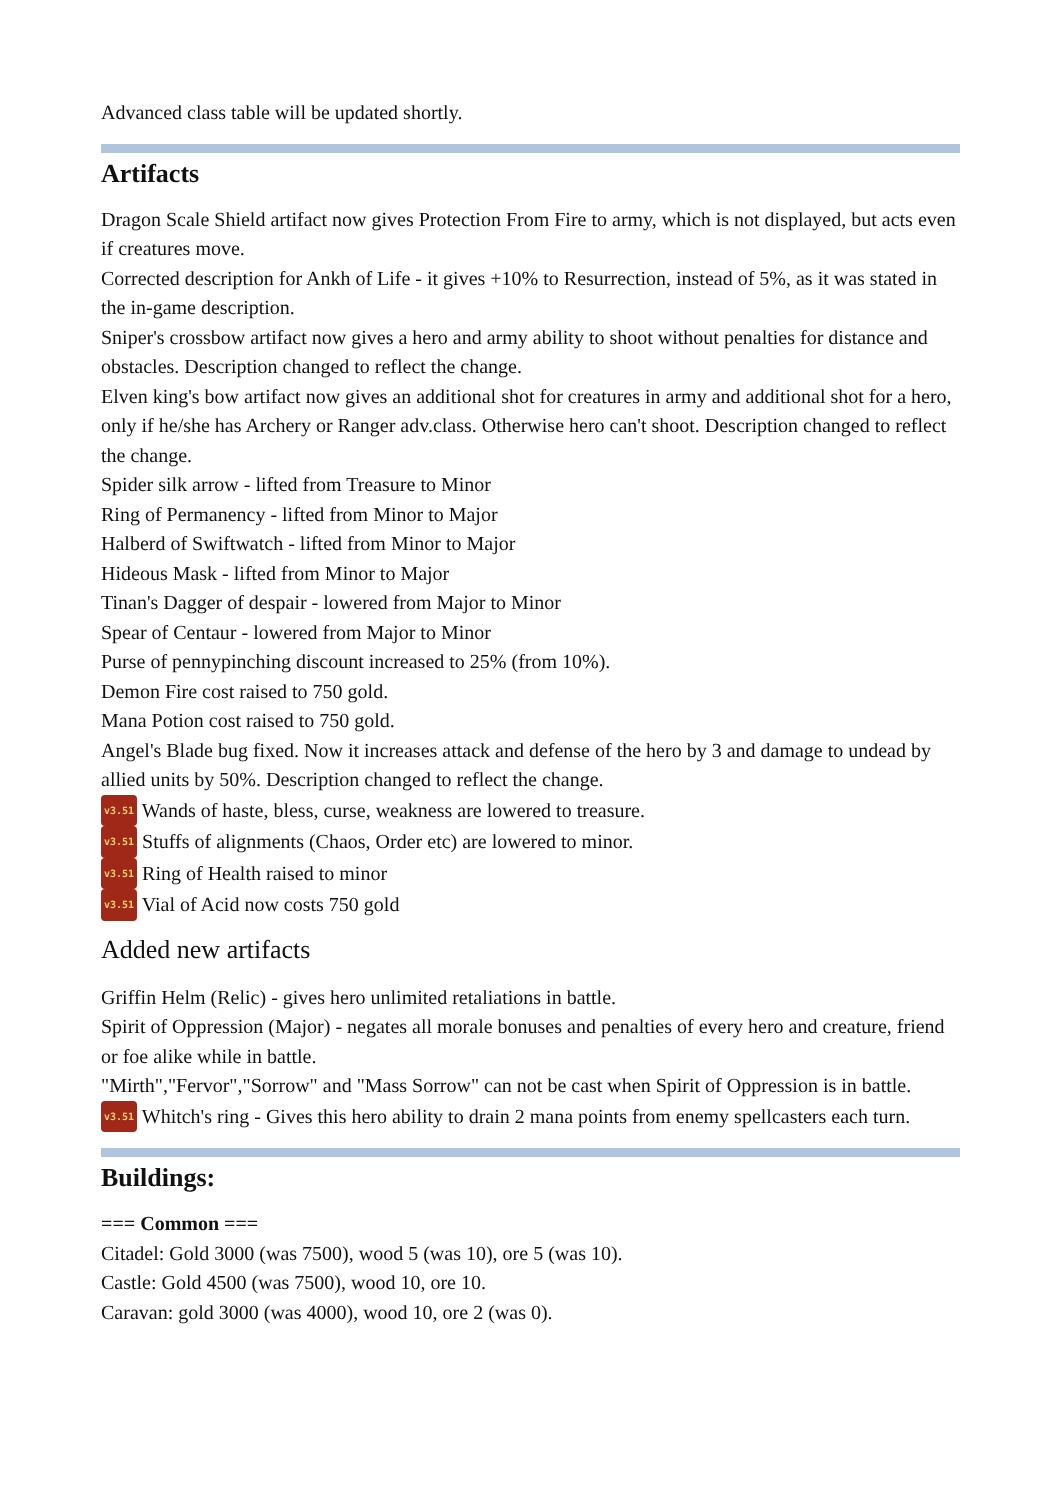Advanced class table will be updated shortly.
Artifacts
Dragon Scale Shield artifact now gives Protection From Fire to army, which is not displayed, but acts even if creatures move.
Corrected description for Ankh of Life - it gives +10% to Resurrection, instead of 5%, as it was stated in the in-game description.
Sniper's crossbow artifact now gives a hero and army ability to shoot without penalties for distance and
obstacles. Description changed to reflect the change.
Elven king's bow artifact now gives an additional shot for creatures in army and additional shot for a hero, only if he/she has Archery or Ranger adv.class. Otherwise hero can't shoot. Description changed to reflect the change.
Spider silk arrow - lifted from Treasure to Minor
Ring of Permanency - lifted from Minor to Major
Halberd of Swiftwatch - lifted from Minor to Major
Hideous Mask - lifted from Minor to Major
Tinan's Dagger of despair - lowered from Major to Minor
Spear of Centaur - lowered from Major to Minor
Purse of pennypinching discount increased to 25% (from 10%).
Demon Fire cost raised to 750 gold.
Mana Potion cost raised to 750 gold.
Angel's Blade bug fixed. Now it increases attack and defense of the hero by 3 and damage to undead by allied units by 50%. Description changed to reflect the change.
v3.51 Wands of haste, bless, curse, weakness are lowered to treasure.
v3.51 Stuffs of alignments (Chaos, Order etc) are lowered to minor.
v3.51 Ring of Health raised to minor
v3.51 Vial of Acid now costs 750 gold
Added new artifacts
Griffin Helm (Relic) - gives hero unlimited retaliations in battle.
Spirit of Oppression (Major) - negates all morale bonuses and penalties of every hero and creature, friend or foe alike while in battle.
"Mirth","Fervor","Sorrow" and "Mass Sorrow" can not be cast when Spirit of Oppression is in battle.
v3.51 Whitch's ring - Gives this hero ability to drain 2 mana points from enemy spellcasters each turn.
Buildings:
=== Common ===
Citadel: Gold 3000 (was 7500), wood 5 (was 10), ore 5 (was 10).
Castle: Gold 4500 (was 7500), wood 10, ore 10.
Caravan: gold 3000 (was 4000), wood 10, ore 2 (was 0).